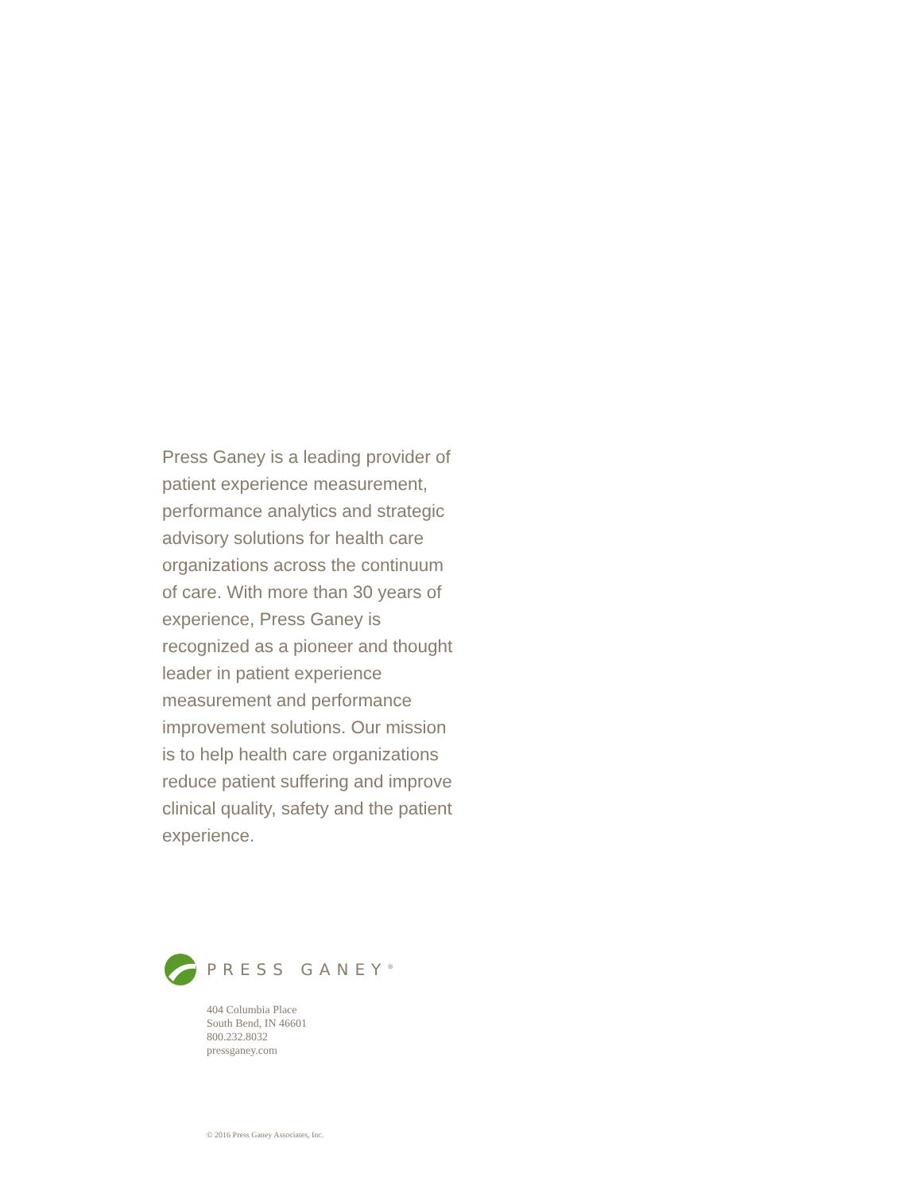Press Ganey is a leading provider of patient experience measurement, performance analytics and strategic advisory solutions for health care organizations across the continuum of care. With more than 30 years of experience, Press Ganey is recognized as a pioneer and thought leader in patient experience measurement and performance improvement solutions. Our mission is to help health care organizations reduce patient suffering and improve clinical quality, safety and the patient experience.
PRESS GANEY<sup>®</sup>
404 Columbia Place
South Bend, IN 46601
800.232.8032
pressganey.com
© 2016 Press Ganey Associates, Inc.